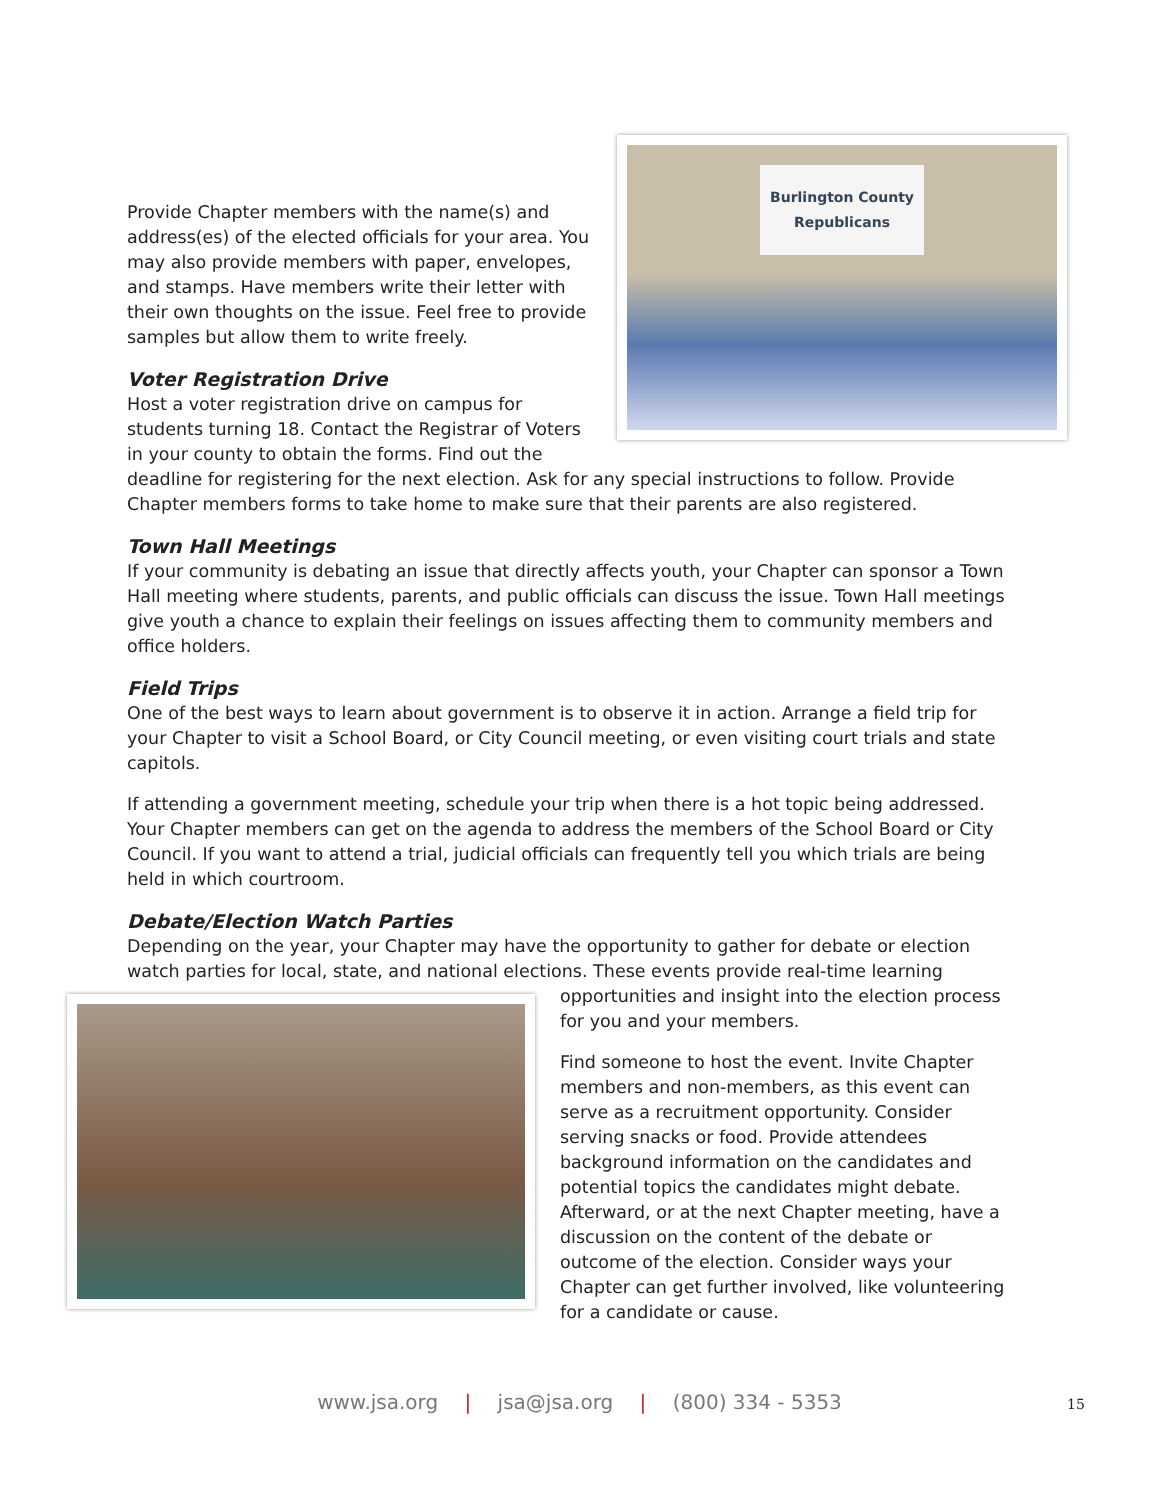Burlington County
Republicans
Provide Chapter members with the name(s) and address(es) of the elected officials for your area. You may also provide members with paper, envelopes, and stamps. Have members write their letter with their own thoughts on the issue. Feel free to provide samples but allow them to write freely.
Voter Registration Drive
Host a voter registration drive on campus for students turning 18. Contact the Registrar of Voters in your county to obtain the forms. Find out the deadline for registering for the next election. Ask for any special instructions to follow. Provide Chapter members forms to take home to make sure that their parents are also registered.
Town Hall Meetings
If your community is debating an issue that directly affects youth, your Chapter can sponsor a Town Hall meeting where students, parents, and public officials can discuss the issue. Town Hall meetings give youth a chance to explain their feelings on issues affecting them to community members and office holders.
Field Trips
One of the best ways to learn about government is to observe it in action. Arrange a field trip for your Chapter to visit a School Board, or City Council meeting, or even visiting court trials and state capitols.
If attending a government meeting, schedule your trip when there is a hot topic being addressed. Your Chapter members can get on the agenda to address the members of the School Board or City Council. If you want to attend a trial, judicial officials can frequently tell you which trials are being held in which courtroom.
Debate/Election Watch Parties
Depending on the year, your Chapter may have the opportunity to gather for debate or election watch parties for local, state, and national elections. These events provide real-time learning opportunities and insight into the election process for you and your members.
Find someone to host the event. Invite Chapter members and non-members, as this event can serve as a recruitment opportunity. Consider serving snacks or food. Provide attendees background information on the candidates and potential topics the candidates might debate. Afterward, or at the next Chapter meeting, have a discussion on the content of the debate or outcome of the election. Consider ways your Chapter can get further involved, like volunteering for a candidate or cause.
www.jsa.org | jsa@jsa.org | (800) 334 - 5353 15